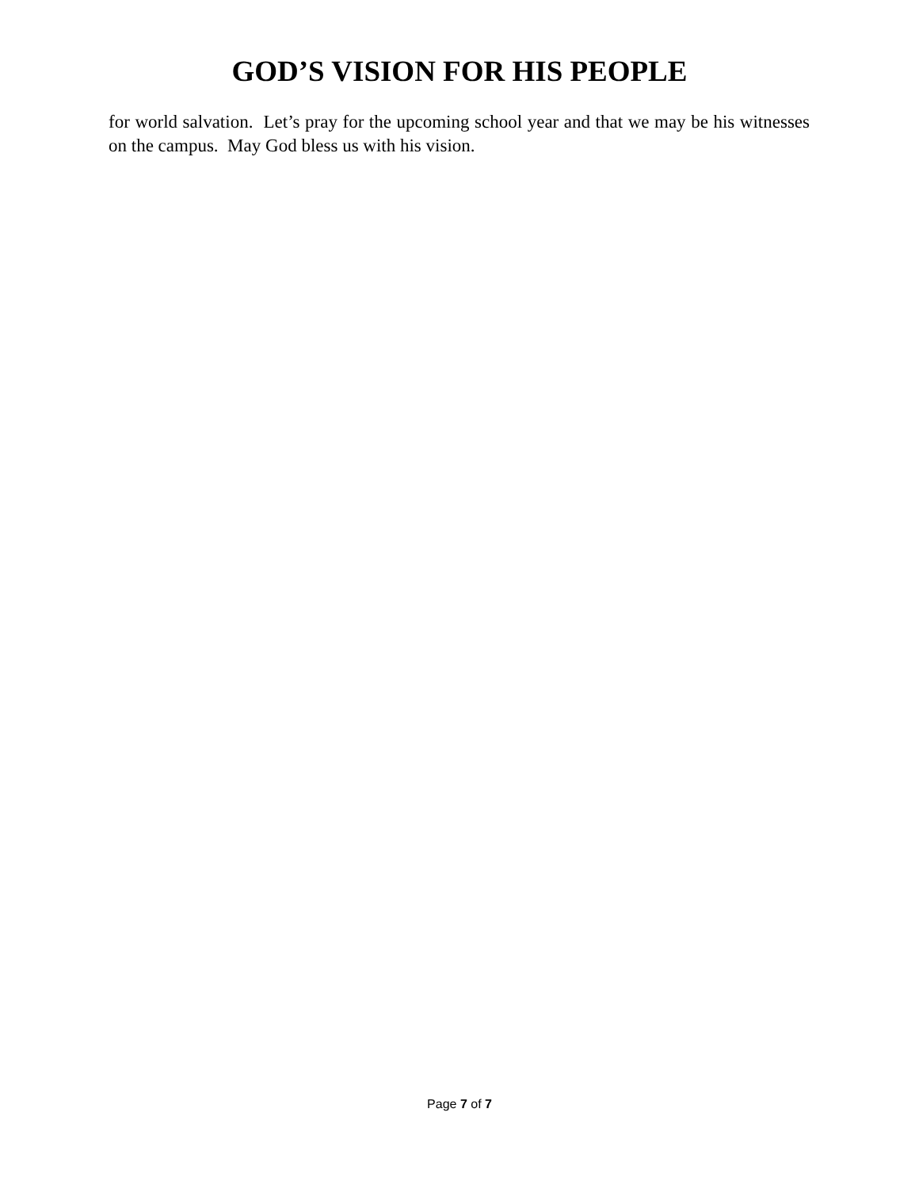GOD’S VISION FOR HIS PEOPLE
for world salvation. Let’s pray for the upcoming school year and that we may be his witnesses on the campus. May God bless us with his vision.
Page 7 of 7